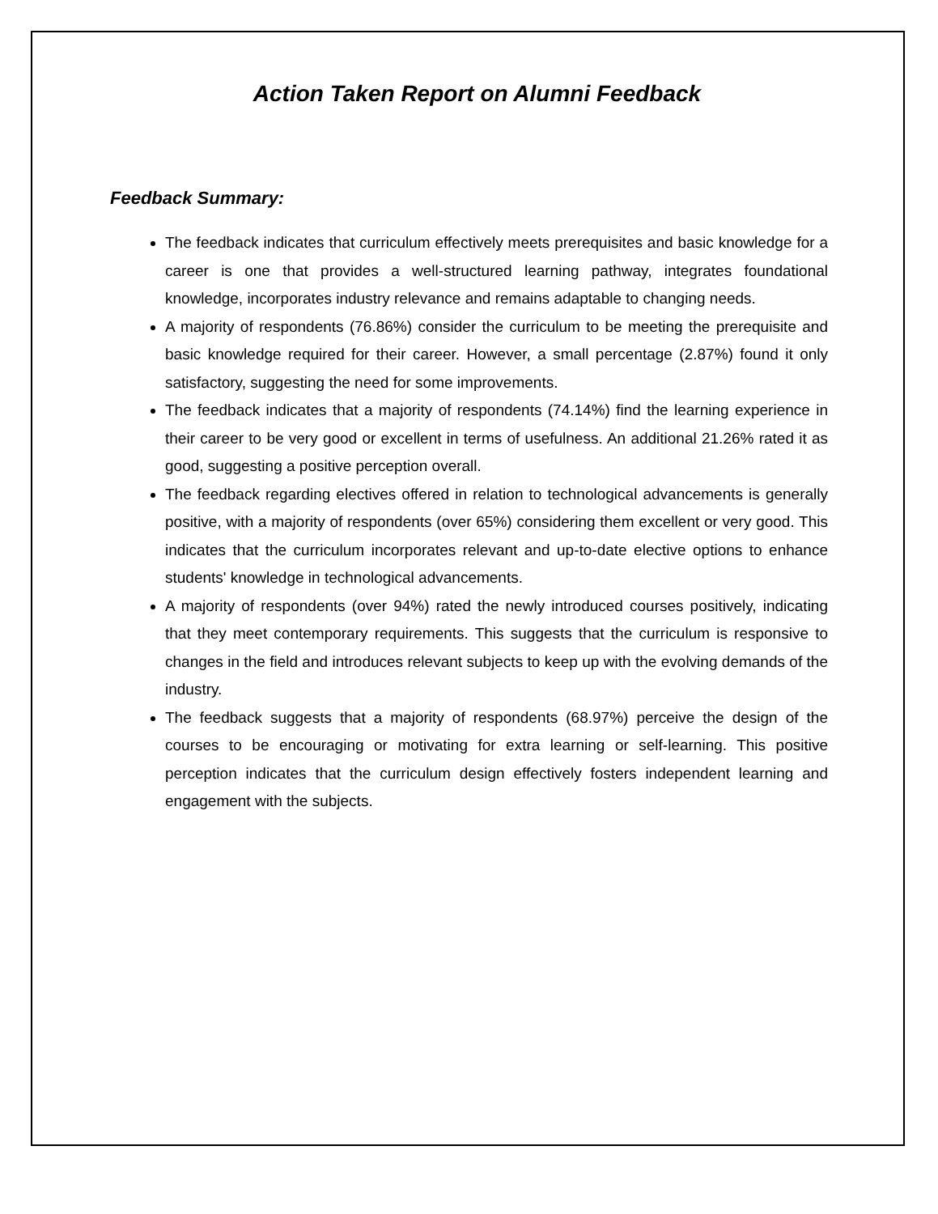Action Taken Report on Alumni Feedback
Feedback Summary:
The feedback indicates that curriculum effectively meets prerequisites and basic knowledge for a career is one that provides a well-structured learning pathway, integrates foundational knowledge, incorporates industry relevance and remains adaptable to changing needs.
A majority of respondents (76.86%) consider the curriculum to be meeting the prerequisite and basic knowledge required for their career. However, a small percentage (2.87%) found it only satisfactory, suggesting the need for some improvements.
The feedback indicates that a majority of respondents (74.14%) find the learning experience in their career to be very good or excellent in terms of usefulness. An additional 21.26% rated it as good, suggesting a positive perception overall.
The feedback regarding electives offered in relation to technological advancements is generally positive, with a majority of respondents (over 65%) considering them excellent or very good. This indicates that the curriculum incorporates relevant and up-to-date elective options to enhance students' knowledge in technological advancements.
A majority of respondents (over 94%) rated the newly introduced courses positively, indicating that they meet contemporary requirements. This suggests that the curriculum is responsive to changes in the field and introduces relevant subjects to keep up with the evolving demands of the industry.
The feedback suggests that a majority of respondents (68.97%) perceive the design of the courses to be encouraging or motivating for extra learning or self-learning. This positive perception indicates that the curriculum design effectively fosters independent learning and engagement with the subjects.